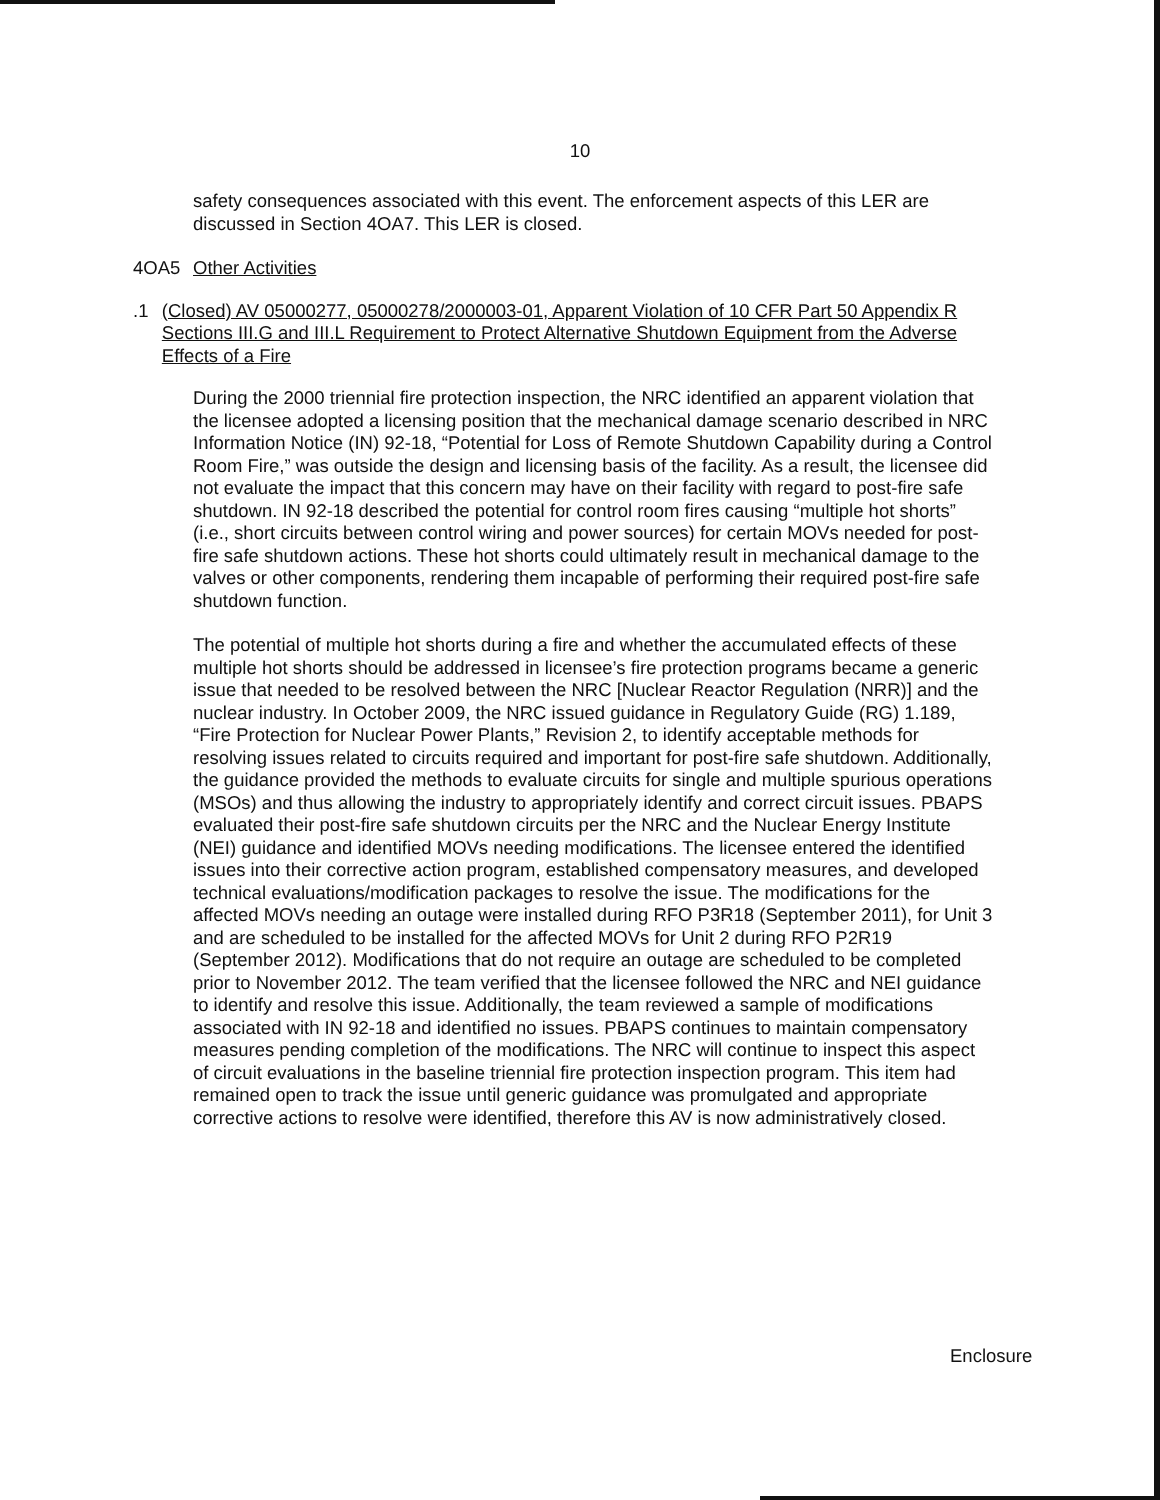10
safety consequences associated with this event. The enforcement aspects of this LER are discussed in Section 4OA7. This LER is closed.
4OA5 Other Activities
.1 (Closed) AV 05000277, 05000278/2000003-01, Apparent Violation of 10 CFR Part 50 Appendix R Sections III.G and III.L Requirement to Protect Alternative Shutdown Equipment from the Adverse Effects of a Fire
During the 2000 triennial fire protection inspection, the NRC identified an apparent violation that the licensee adopted a licensing position that the mechanical damage scenario described in NRC Information Notice (IN) 92-18, “Potential for Loss of Remote Shutdown Capability during a Control Room Fire,” was outside the design and licensing basis of the facility. As a result, the licensee did not evaluate the impact that this concern may have on their facility with regard to post-fire safe shutdown. IN 92-18 described the potential for control room fires causing “multiple hot shorts” (i.e., short circuits between control wiring and power sources) for certain MOVs needed for post-fire safe shutdown actions. These hot shorts could ultimately result in mechanical damage to the valves or other components, rendering them incapable of performing their required post-fire safe shutdown function.
The potential of multiple hot shorts during a fire and whether the accumulated effects of these multiple hot shorts should be addressed in licensee’s fire protection programs became a generic issue that needed to be resolved between the NRC [Nuclear Reactor Regulation (NRR)] and the nuclear industry. In October 2009, the NRC issued guidance in Regulatory Guide (RG) 1.189, “Fire Protection for Nuclear Power Plants,” Revision 2, to identify acceptable methods for resolving issues related to circuits required and important for post-fire safe shutdown. Additionally, the guidance provided the methods to evaluate circuits for single and multiple spurious operations (MSOs) and thus allowing the industry to appropriately identify and correct circuit issues. PBAPS evaluated their post-fire safe shutdown circuits per the NRC and the Nuclear Energy Institute (NEI) guidance and identified MOVs needing modifications. The licensee entered the identified issues into their corrective action program, established compensatory measures, and developed technical evaluations/modification packages to resolve the issue. The modifications for the affected MOVs needing an outage were installed during RFO P3R18 (September 2011), for Unit 3 and are scheduled to be installed for the affected MOVs for Unit 2 during RFO P2R19 (September 2012). Modifications that do not require an outage are scheduled to be completed prior to November 2012. The team verified that the licensee followed the NRC and NEI guidance to identify and resolve this issue. Additionally, the team reviewed a sample of modifications associated with IN 92-18 and identified no issues. PBAPS continues to maintain compensatory measures pending completion of the modifications. The NRC will continue to inspect this aspect of circuit evaluations in the baseline triennial fire protection inspection program. This item had remained open to track the issue until generic guidance was promulgated and appropriate corrective actions to resolve were identified, therefore this AV is now administratively closed.
Enclosure